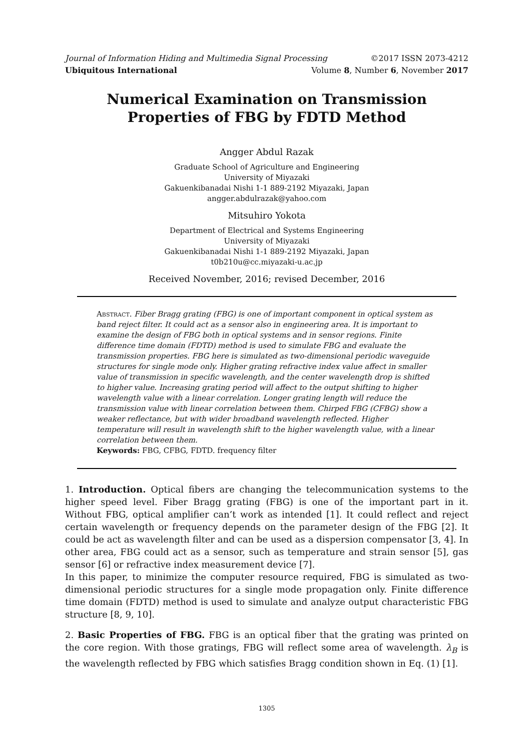Journal of Information Hiding and Multimedia Signal Processing ©2017 ISSN 2073-4212
Ubiquitous International Volume 8, Number 6, November 2017
Numerical Examination on Transmission Properties of FBG by FDTD Method
Angger Abdul Razak
Graduate School of Agriculture and Engineering
University of Miyazaki
Gakuenkibanadai Nishi 1-1 889-2192 Miyazaki, Japan
angger.abdulrazak@yahoo.com
Mitsuhiro Yokota
Department of Electrical and Systems Engineering
University of Miyazaki
Gakuenkibanadai Nishi 1-1 889-2192 Miyazaki, Japan
t0b210u@cc.miyazaki-u.ac.jp
Received November, 2016; revised December, 2016
Abstract. Fiber Bragg grating (FBG) is one of important component in optical system as band reject filter. It could act as a sensor also in engineering area. It is important to examine the design of FBG both in optical systems and in sensor regions. Finite difference time domain (FDTD) method is used to simulate FBG and evaluate the transmission properties. FBG here is simulated as two-dimensional periodic waveguide structures for single mode only. Higher grating refractive index value affect in smaller value of transmission in specific wavelength, and the center wavelength drop is shifted to higher value. Increasing grating period will affect to the output shifting to higher wavelength value with a linear correlation. Longer grating length will reduce the transmission value with linear correlation between them. Chirped FBG (CFBG) show a weaker reflectance, but with wider broadband wavelength reflected. Higher temperature will result in wavelength shift to the higher wavelength value, with a linear correlation between them.
Keywords: FBG, CFBG, FDTD. frequency filter
1. Introduction. Optical fibers are changing the telecommunication systems to the higher speed level. Fiber Bragg grating (FBG) is one of the important part in it. Without FBG, optical amplifier can’t work as intended [1]. It could reflect and reject certain wavelength or frequency depends on the parameter design of the FBG [2]. It could be act as wavelength filter and can be used as a dispersion compensator [3, 4]. In other area, FBG could act as a sensor, such as temperature and strain sensor [5], gas sensor [6] or refractive index measurement device [7].
In this paper, to minimize the computer resource required, FBG is simulated as two-dimensional periodic structures for a single mode propagation only. Finite difference time domain (FDTD) method is used to simulate and analyze output characteristic FBG structure [8, 9, 10].
2. Basic Properties of FBG. FBG is an optical fiber that the grating was printed on the core region. With those gratings, FBG will reflect some area of wavelength. λ<sub>B</sub> is the wavelength reflected by FBG which satisfies Bragg condition shown in Eq. (1) [1].
1305